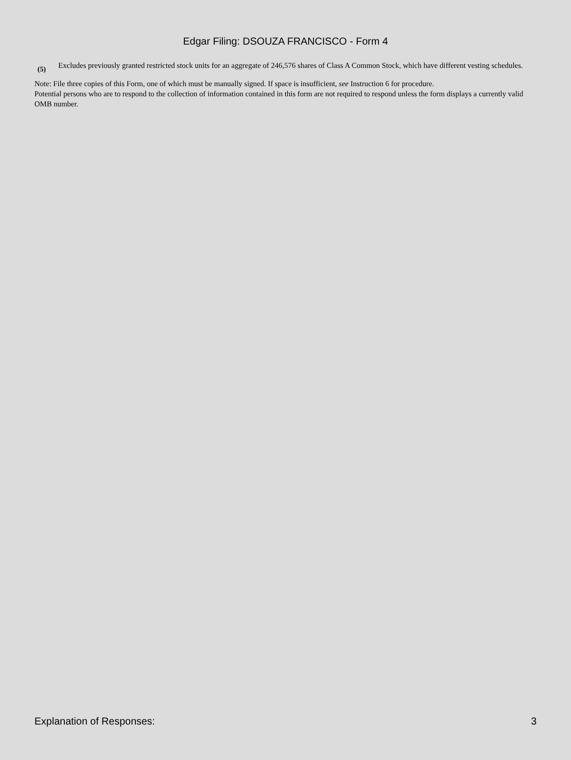Edgar Filing: DSOUZA FRANCISCO - Form 4
(5)
Excludes previously granted restricted stock units for an aggregate of 246,576 shares of Class A Common Stock, which have different vesting schedules.
Note: File three copies of this Form, one of which must be manually signed. If space is insufficient, see Instruction 6 for procedure.
Potential persons who are to respond to the collection of information contained in this form are not required to respond unless the form displays a currently valid OMB number.
Explanation of Responses: 3